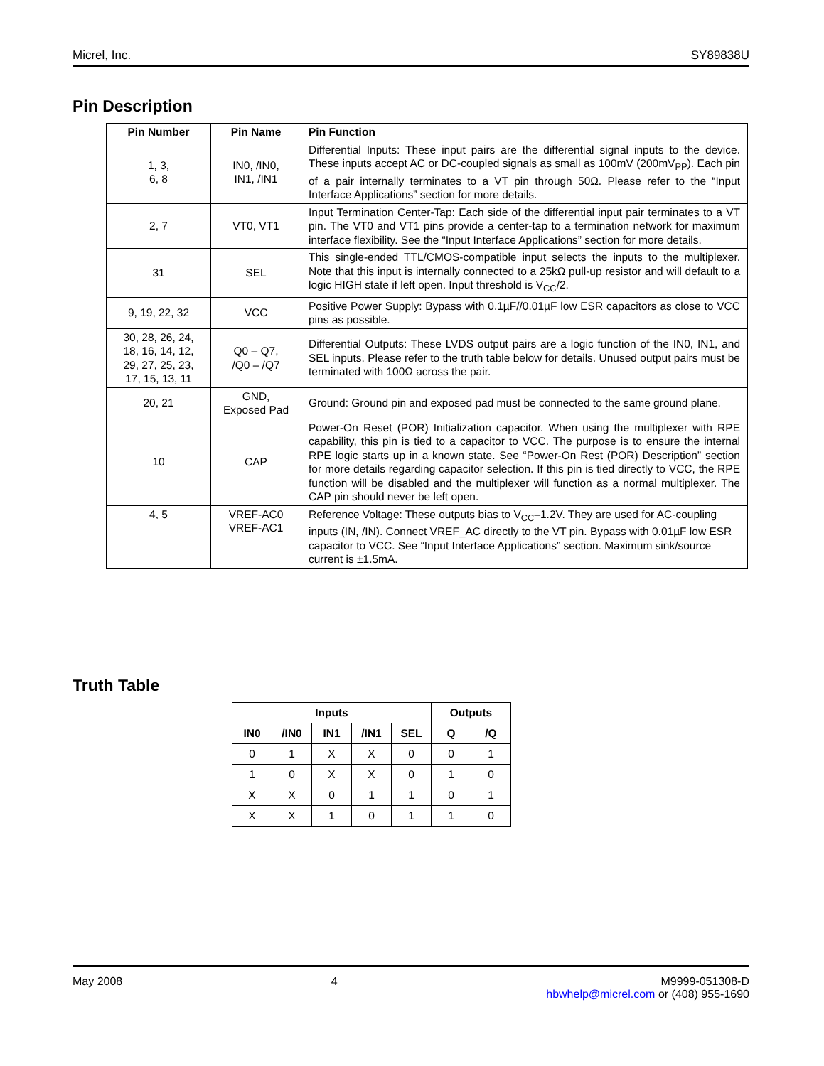Micrel, Inc. SY89838U
Pin Description
| Pin Number | Pin Name | Pin Function |
| --- | --- | --- |
| 1, 3, 6, 8 | IN0, /IN0, IN1, /IN1 | Differential Inputs: These input pairs are the differential signal inputs to the device. These inputs accept AC or DC-coupled signals as small as 100mV (200mV<sub>PP</sub>). Each pin of a pair internally terminates to a VT pin through 50Ω. Please refer to the “Input Interface Applications” section for more details. |
| 2, 7 | VT0, VT1 | Input Termination Center-Tap: Each side of the differential input pair terminates to a VT pin. The VT0 and VT1 pins provide a center-tap to a termination network for maximum interface flexibility. See the “Input Interface Applications” section for more details. |
| 31 | SEL | This single-ended TTL/CMOS-compatible input selects the inputs to the multiplexer. Note that this input is internally connected to a 25kΩ pull-up resistor and will default to a logic HIGH state if left open. Input threshold is V<sub>CC</sub>/2. |
| 9, 19, 22, 32 | VCC | Positive Power Supply: Bypass with 0.1µF//0.01µF low ESR capacitors as close to VCC pins as possible. |
| 30, 28, 26, 24, 18, 16, 14, 12, 29, 27, 25, 23, 17, 15, 13, 11 | Q0 – Q7, /Q0 – /Q7 | Differential Outputs: These LVDS output pairs are a logic function of the IN0, IN1, and SEL inputs. Please refer to the truth table below for details. Unused output pairs must be terminated with 100Ω across the pair. |
| 20, 21 | GND, Exposed Pad | Ground: Ground pin and exposed pad must be connected to the same ground plane. |
| 10 | CAP | Power-On Reset (POR) Initialization capacitor. When using the multiplexer with RPE capability, this pin is tied to a capacitor to VCC. The purpose is to ensure the internal RPE logic starts up in a known state. See “Power-On Rest (POR) Description” section for more details regarding capacitor selection. If this pin is tied directly to VCC, the RPE function will be disabled and the multiplexer will function as a normal multiplexer. The CAP pin should never be left open. |
| 4, 5 | VREF-AC0 VREF-AC1 | Reference Voltage: These outputs bias to V<sub>CC</sub>–1.2V. They are used for AC-coupling inputs (IN, /IN). Connect VREF_AC directly to the VT pin. Bypass with 0.01µF low ESR capacitor to VCC. See “Input Interface Applications” section. Maximum sink/source current is ±1.5mA. |
Truth Table
| Inputs | | | | | Outputs | |
| --- | --- | --- | --- | --- | --- | --- |
| IN0 | /IN0 | IN1 | /IN1 | SEL | Q | /Q |
| 0 | 1 | X | X | 0 | 0 | 1 |
| 1 | 0 | X | X | 0 | 1 | 0 |
| X | X | 0 | 1 | 1 | 0 | 1 |
| X | X | 1 | 0 | 1 | 1 | 0 |
May 2008 4 M9999-051308-D
hbwhelp@micrel.com or (408) 955-1690